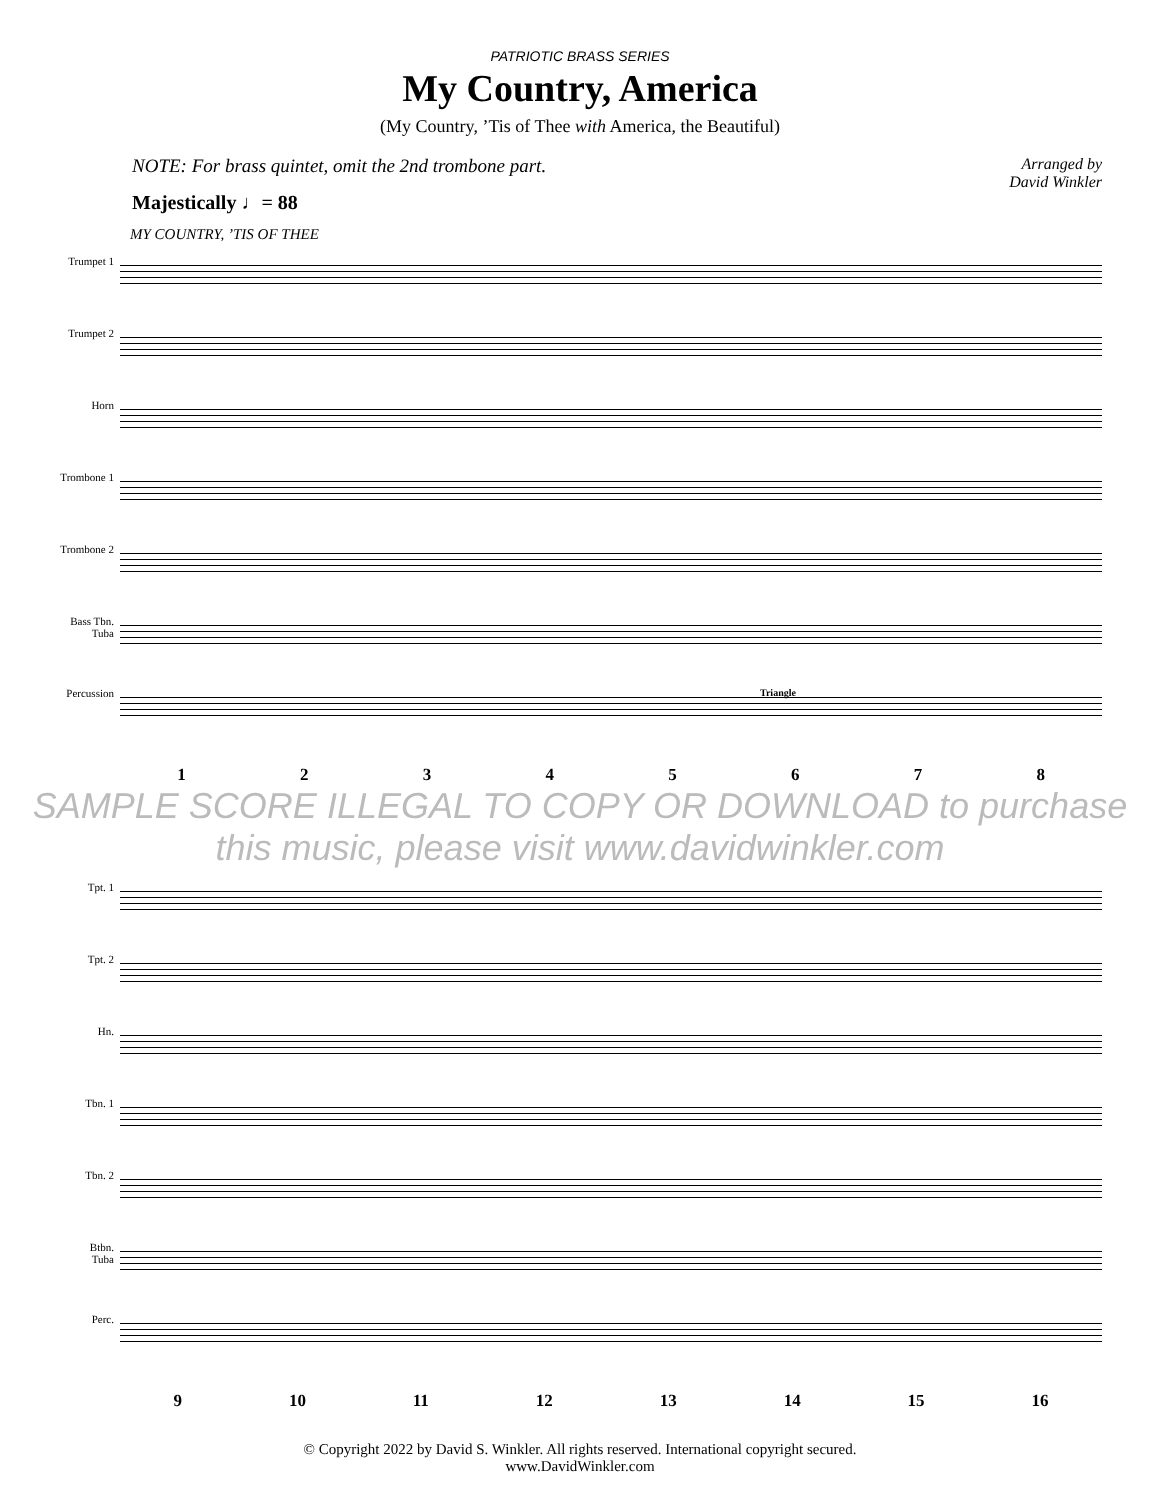PATRIOTIC BRASS SERIES
My Country, America
(My Country, ’Tis of Thee with America, the Beautiful)
NOTE: For brass quintet, omit the 2nd trombone part.
Arranged by
David Winkler
Majestically ♩= 88
MY COUNTRY, ’TIS OF THEE
Trumpet 1
Trumpet 2
Horn
Trombone 1
Trombone 2
Bass Tbn.
Tuba
Percussion
Triangle
12345678
SAMPLE SCORE ILLEGAL TO COPY OR DOWNLOAD to purchase this music, please visit www.davidwinkler.com
Tpt. 1
Tpt. 2
Hn.
Tbn. 1
Tbn. 2
Btbn.
Tuba
Perc.
9 10 11 12 13 14 15 16
© Copyright 2022 by David S. Winkler. All rights reserved. International copyright secured.
www.DavidWinkler.com